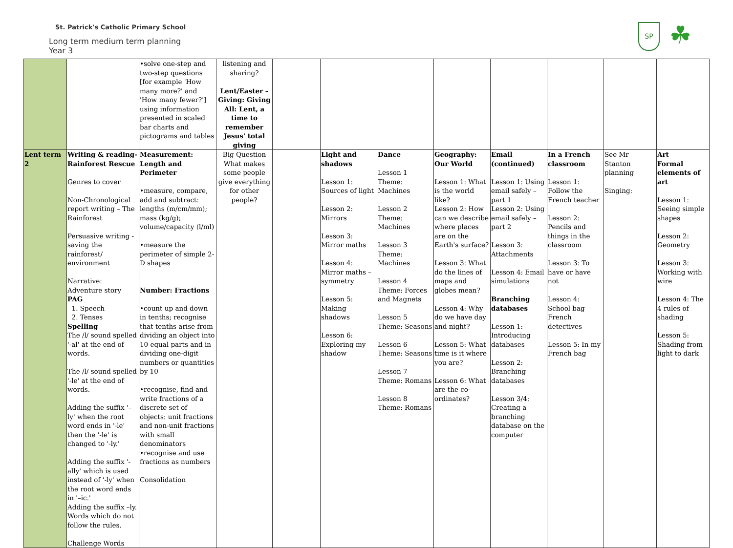St. Patrick's Catholic Primary School
Long term medium term planning
Year 3
SP
☘
| | | •solve one-step and two-step questions [for example 'How many more?' and 'How many fewer?'] using information presented in scaled bar charts and pictograms and tables | listening and sharing? Lent/Easter – Giving: Giving All: Lent, a time to remember Jesus' total giving | | | | | | | | |
| Lent term 2 | Writing & reading-Rainforest Rescue Genres to cover Non-Chronological report writing – The Rainforest Persuasive writing - saving the rainforest/ environment Narrative: Adventure story PAG 1. Speech 2. Tenses Spelling The /l/ sound spelled '-al' at the end of words. The /l/ sound spelled '-le' at the end of words. Adding the suffix '–ly' when the root word ends in '-le' then the '-le' is changed to '-ly.' Adding the suffix '-ally' which is used instead of '-ly' when the root word ends in '–ic.' Adding the suffix –ly. Words which do not follow the rules. Challenge Words | Measurement: Length and Perimeter •measure, compare, add and subtract: lengths (m/cm/mm); mass (kg/g); volume/capacity (l/ml) •measure the perimeter of simple 2-D shapes Number: Fractions •count up and down in tenths; recognise that tenths arise from dividing an object into 10 equal parts and in dividing one-digit numbers or quantities by 10 •recognise, find and write fractions of a discrete set of objects: unit fractions and non-unit fractions with small denominators •recognise and use fractions as numbers Consolidation | Big Question What makes some people give everything for other people? | | Light and shadows Lesson 1: Sources of light Lesson 2: Mirrors Lesson 3: Mirror maths Lesson 4: Mirror maths – symmetry Lesson 5: Making shadows Lesson 6: Exploring my shadow | Dance Lesson 1 Theme: Machines Lesson 2 Theme: Machines Lesson 3 Theme: Machines Lesson 4 Theme: Forces and Magnets Lesson 5 Theme: Seasons Lesson 6 Theme: Seasons Lesson 7 Theme: Romans Lesson 8 Theme: Romans | Geography: Our World Lesson 1: What is the world like? Lesson 2: How can we describe where places are on the Earth's surface? Lesson 3: What do the lines of maps and globes mean? Lesson 4: Why do we have day and night? Lesson 5: What time is it where you are? Lesson 6: What are the co-ordinates? | Email (continued) Lesson 1: Using email safely – part 1 Lesson 2: Using email safely – part 2 Lesson 3: Attachments Lesson 4: Email simulations Branching databases Lesson 1: Introducing databases Lesson 2: Branching databases Lesson 3/4: Creating a branching database on the computer | In a French classroom Lesson 1: Follow the French teacher Lesson 2: Pencils and things in the classroom Lesson 3: To have or have not Lesson 4: School bag French detectives Lesson 5: In my French bag | See Mr Stanton planning Singing: | Art Formal elements of art Lesson 1: Seeing simple shapes Lesson 2: Geometry Lesson 3: Working with wire Lesson 4: The 4 rules of shading Lesson 5: Shading from light to dark |